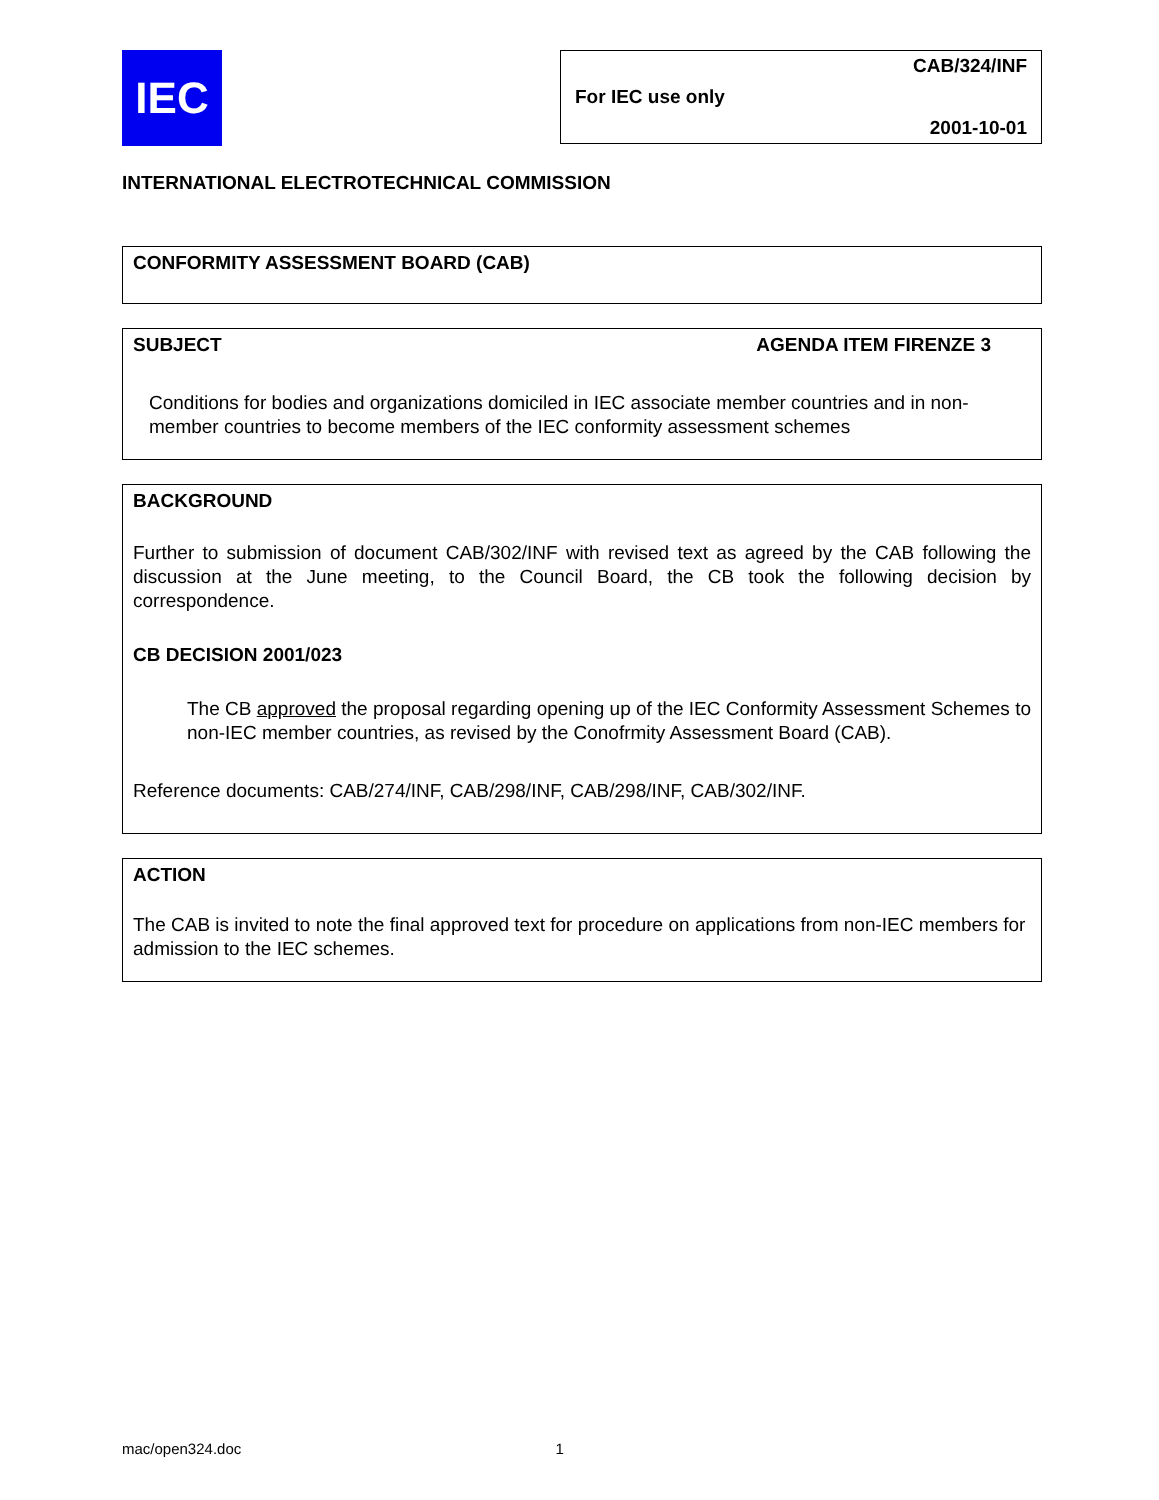IEC
For IEC use only CAB/324/INF
2001-10-01
INTERNATIONAL ELECTROTECHNICAL COMMISSION
CONFORMITY ASSESSMENT BOARD (CAB)
SUBJECT AGENDA ITEM FIRENZE 3
Conditions for bodies and organizations domiciled in IEC associate member countries and in non-member countries to become members of the IEC conformity assessment schemes
BACKGROUND
Further to submission of document CAB/302/INF with revised text as agreed by the CAB following the discussion at the June meeting, to the Council Board, the CB took the following decision by correspondence.
CB DECISION 2001/023
The CB approved the proposal regarding opening up of the IEC Conformity Assessment Schemes to non-IEC member countries, as revised by the Conofrmity Assessment Board (CAB).
Reference documents: CAB/274/INF, CAB/298/INF, CAB/298/INF, CAB/302/INF.
ACTION
The CAB is invited to note the final approved text for procedure on applications from non-IEC members for admission to the IEC schemes.
mac/open324.doc 1